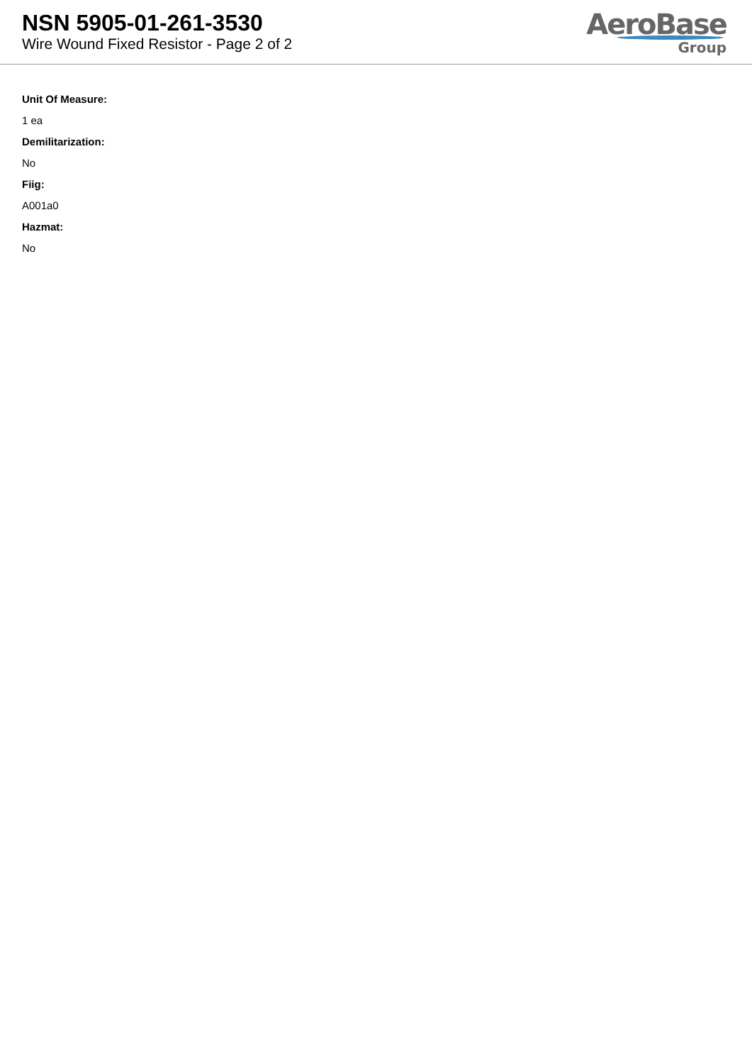NSN 5905-01-261-3530
Wire Wound Fixed Resistor - Page 2 of 2
AeroBase
Group
Unit Of Measure:
1 ea
Demilitarization:
No
Fiig:
A001a0
Hazmat:
No